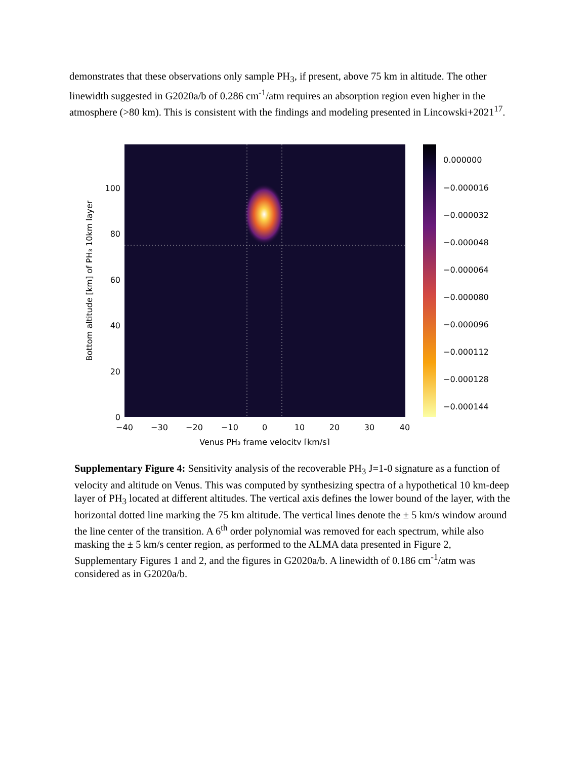demonstrates that these observations only sample PH<sub>3</sub>, if present, above 75 km in altitude. The other linewidth suggested in G2020a/b of 0.286 cm<sup>-1</sup>/atm requires an absorption region even higher in the atmosphere (>80 km). This is consistent with the findings and modeling presented in Lincowski+2021<sup>17</sup>.
0
20
40
60
80
100
−40
−30
−20
−10
0
10
20
30
40
Venus PH₃ frame velocity [km/s]
Bottom altitude [km] of PH₃ 10km layer
0.000000
−0.000016
−0.000032
−0.000048
−0.000064
−0.000080
−0.000096
−0.000112
−0.000128
−0.000144
Supplementary Figure 4: Sensitivity analysis of the recoverable PH<sub>3</sub> J=1-0 signature as a function of velocity and altitude on Venus. This was computed by synthesizing spectra of a hypothetical 10 km-deep layer of PH<sub>3</sub> located at different altitudes. The vertical axis defines the lower bound of the layer, with the horizontal dotted line marking the 75 km altitude. The vertical lines denote the ± 5 km/s window around the line center of the transition. A 6<sup>th</sup> order polynomial was removed for each spectrum, while also masking the ± 5 km/s center region, as performed to the ALMA data presented in Figure 2, Supplementary Figures 1 and 2, and the figures in G2020a/b. A linewidth of 0.186 cm<sup>-1</sup>/atm was considered as in G2020a/b.